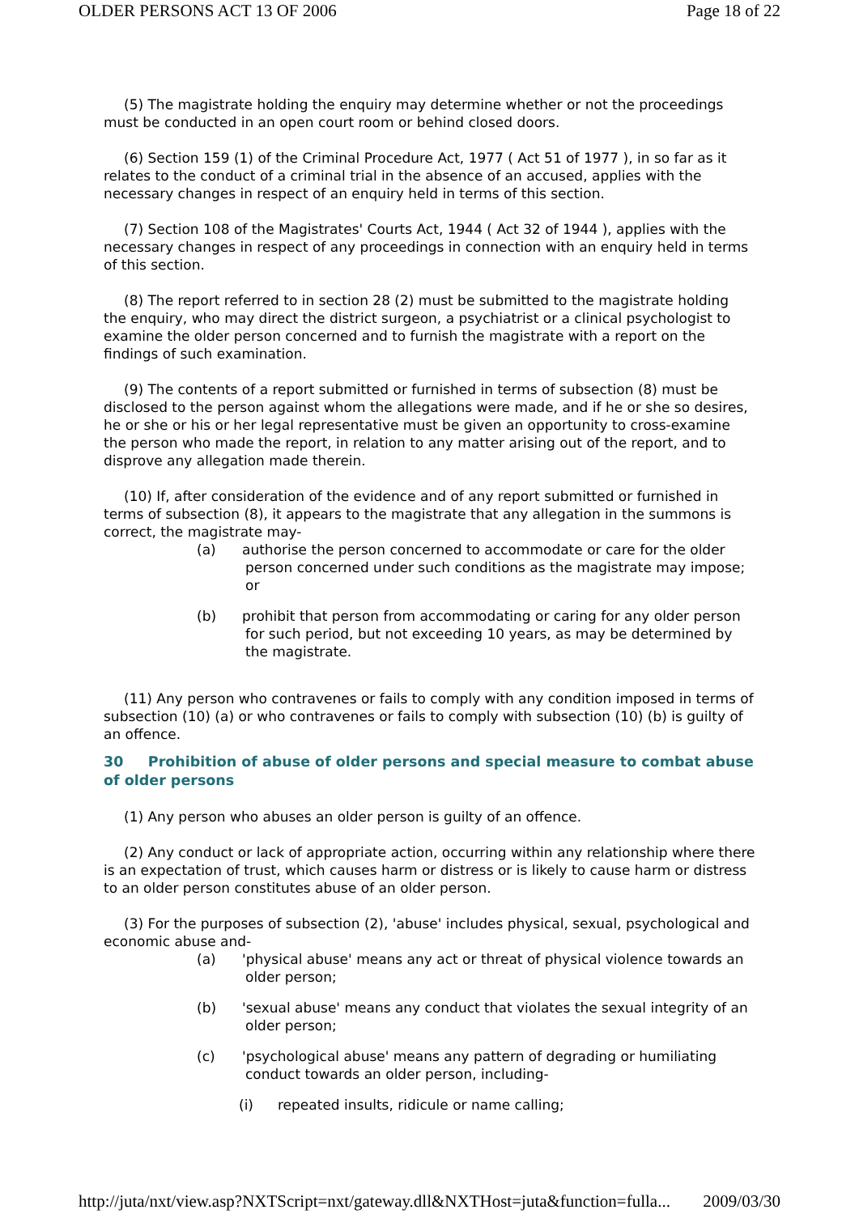OLDER PERSONS ACT 13 OF 2006 Page 18 of 22
(5) The magistrate holding the enquiry may determine whether or not the proceedings must be conducted in an open court room or behind closed doors.
(6) Section 159 (1) of the Criminal Procedure Act, 1977 ( Act 51 of 1977 ), in so far as it relates to the conduct of a criminal trial in the absence of an accused, applies with the necessary changes in respect of an enquiry held in terms of this section.
(7) Section 108 of the Magistrates' Courts Act, 1944 ( Act 32 of 1944 ), applies with the necessary changes in respect of any proceedings in connection with an enquiry held in terms of this section.
(8) The report referred to in section 28 (2) must be submitted to the magistrate holding the enquiry, who may direct the district surgeon, a psychiatrist or a clinical psychologist to examine the older person concerned and to furnish the magistrate with a report on the findings of such examination.
(9) The contents of a report submitted or furnished in terms of subsection (8) must be disclosed to the person against whom the allegations were made, and if he or she so desires, he or she or his or her legal representative must be given an opportunity to cross-examine the person who made the report, in relation to any matter arising out of the report, and to disprove any allegation made therein.
(10) If, after consideration of the evidence and of any report submitted or furnished in terms of subsection (8), it appears to the magistrate that any allegation in the summons is correct, the magistrate may-
(a) authorise the person concerned to accommodate or care for the older person concerned under such conditions as the magistrate may impose; or
(b) prohibit that person from accommodating or caring for any older person for such period, but not exceeding 10 years, as may be determined by the magistrate.
(11) Any person who contravenes or fails to comply with any condition imposed in terms of subsection (10) (a) or who contravenes or fails to comply with subsection (10) (b) is guilty of an offence.
30 Prohibition of abuse of older persons and special measure to combat abuse of older persons
(1) Any person who abuses an older person is guilty of an offence.
(2) Any conduct or lack of appropriate action, occurring within any relationship where there is an expectation of trust, which causes harm or distress or is likely to cause harm or distress to an older person constitutes abuse of an older person.
(3) For the purposes of subsection (2), 'abuse' includes physical, sexual, psychological and economic abuse and-
(a) 'physical abuse' means any act or threat of physical violence towards an older person;
(b) 'sexual abuse' means any conduct that violates the sexual integrity of an older person;
(c) 'psychological abuse' means any pattern of degrading or humiliating conduct towards an older person, including-
(i) repeated insults, ridicule or name calling;
http://juta/nxt/view.asp?NXTScript=nxt/gateway.dll&NXTHost=juta&function=fulla... 2009/03/30